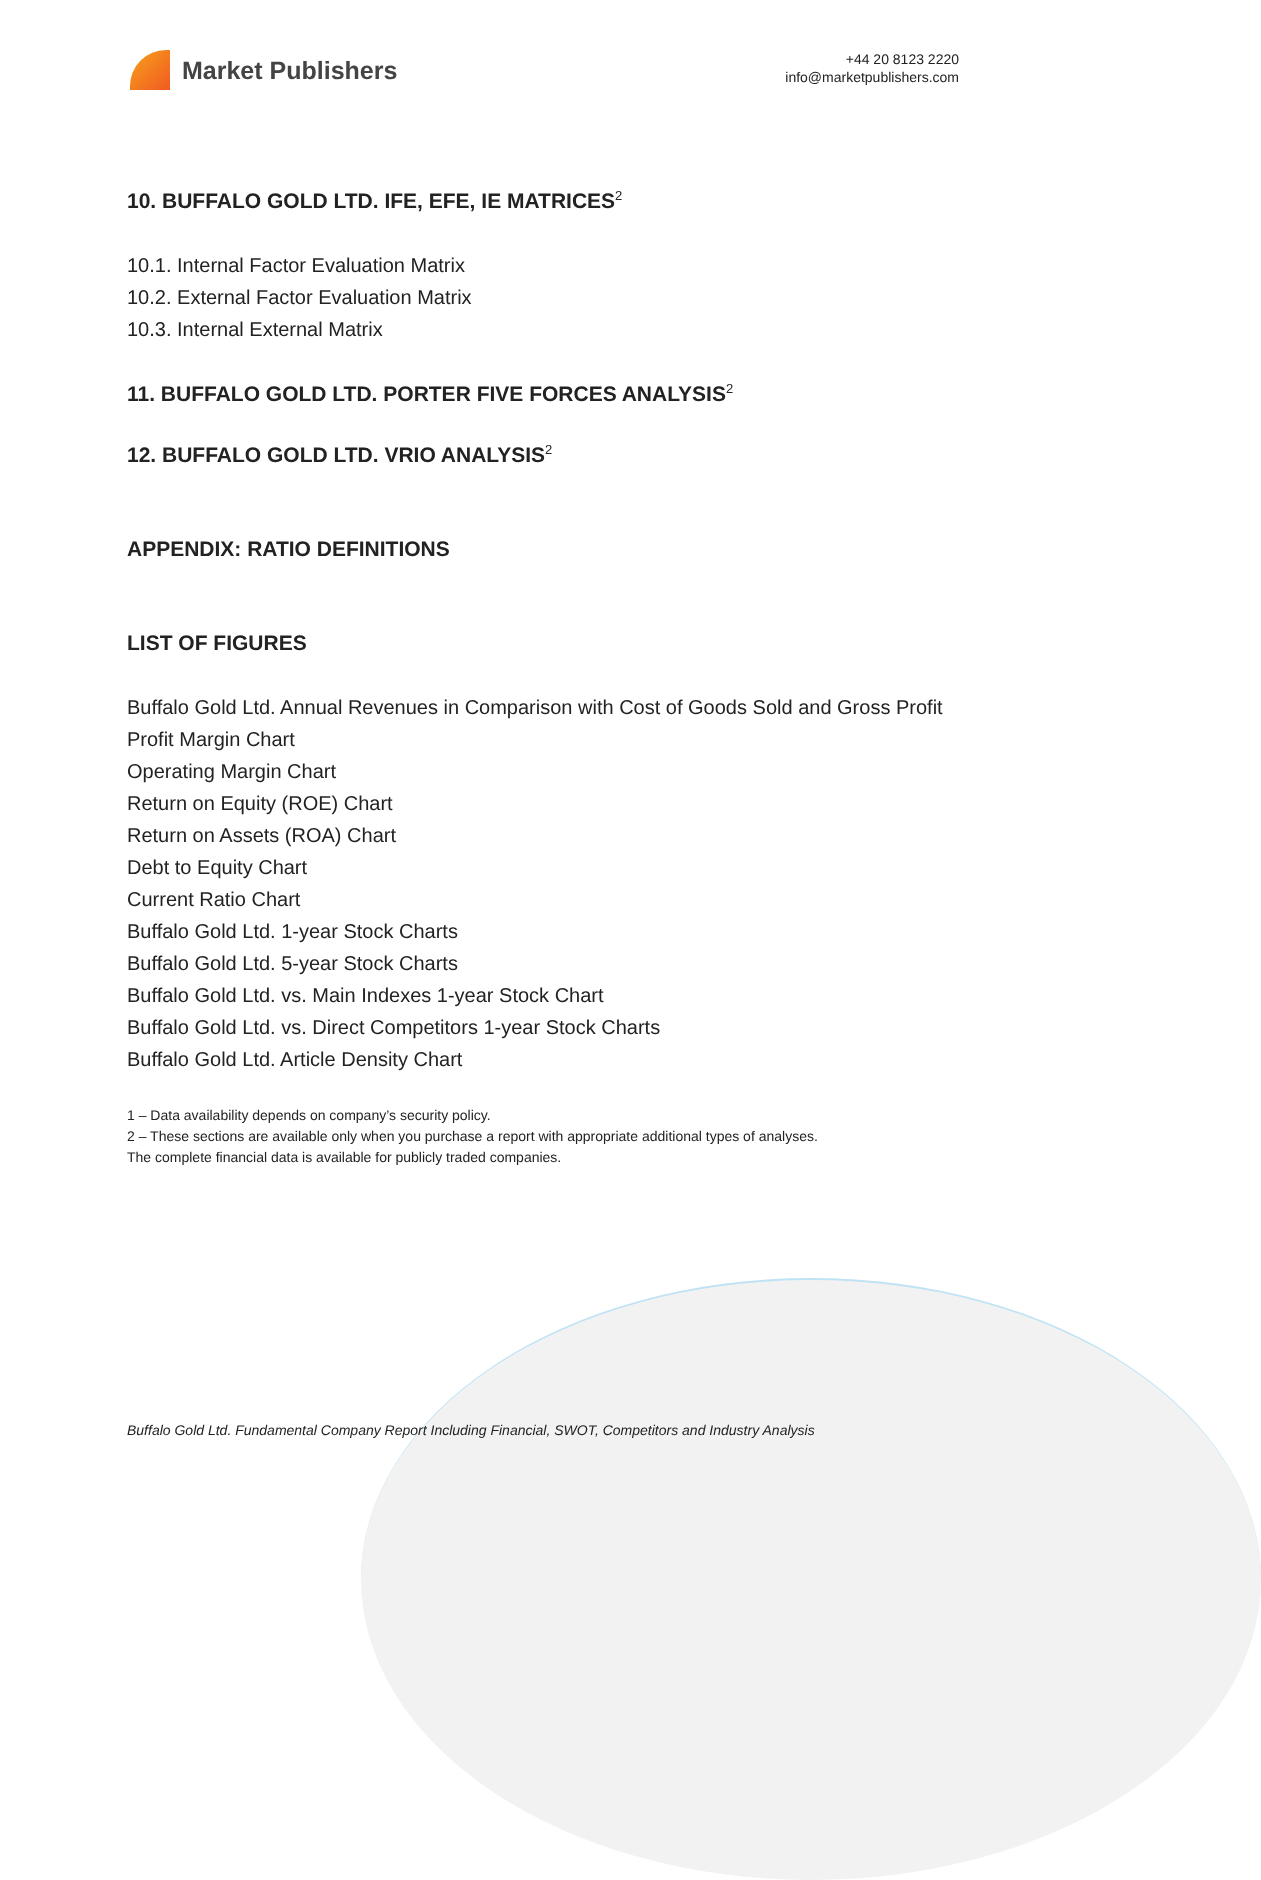Market Publishers
+44 20 8123 2220
info@marketpublishers.com
10. BUFFALO GOLD LTD. IFE, EFE, IE MATRICES<sup>2</sup>
10.1. Internal Factor Evaluation Matrix
10.2. External Factor Evaluation Matrix
10.3. Internal External Matrix
11. BUFFALO GOLD LTD. PORTER FIVE FORCES ANALYSIS<sup>2</sup>
12. BUFFALO GOLD LTD. VRIO ANALYSIS<sup>2</sup>
APPENDIX: RATIO DEFINITIONS
LIST OF FIGURES
Buffalo Gold Ltd. Annual Revenues in Comparison with Cost of Goods Sold and Gross Profit
Profit Margin Chart
Operating Margin Chart
Return on Equity (ROE) Chart
Return on Assets (ROA) Chart
Debt to Equity Chart
Current Ratio Chart
Buffalo Gold Ltd. 1-year Stock Charts
Buffalo Gold Ltd. 5-year Stock Charts
Buffalo Gold Ltd. vs. Main Indexes 1-year Stock Chart
Buffalo Gold Ltd. vs. Direct Competitors 1-year Stock Charts
Buffalo Gold Ltd. Article Density Chart
1 – Data availability depends on company’s security policy.
2 – These sections are available only when you purchase a report with appropriate additional types of analyses.
The complete financial data is available for publicly traded companies.
Buffalo Gold Ltd. Fundamental Company Report Including Financial, SWOT, Competitors and Industry Analysis